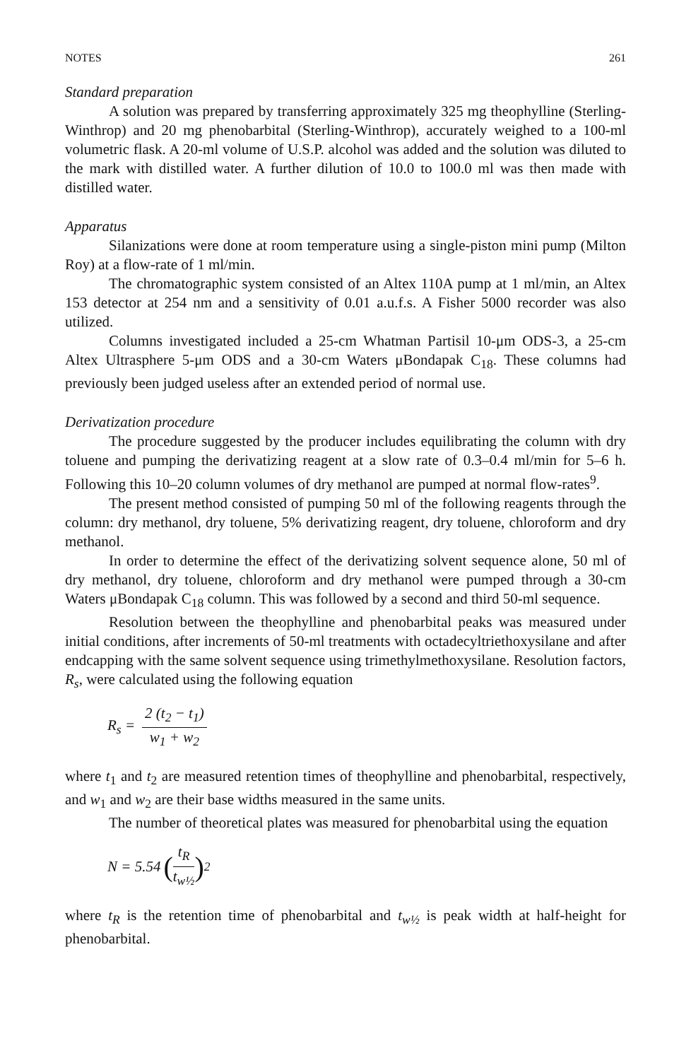NOTES 261
Standard preparation
A solution was prepared by transferring approximately 325 mg theophylline (Sterling-Winthrop) and 20 mg phenobarbital (Sterling-Winthrop), accurately weighed to a 100-ml volumetric flask. A 20-ml volume of U.S.P. alcohol was added and the solution was diluted to the mark with distilled water. A further dilution of 10.0 to 100.0 ml was then made with distilled water.
Apparatus
Silanizations were done at room temperature using a single-piston mini pump (Milton Roy) at a flow-rate of 1 ml/min.
The chromatographic system consisted of an Altex 110A pump at 1 ml/min, an Altex 153 detector at 254 nm and a sensitivity of 0.01 a.u.f.s. A Fisher 5000 recorder was also utilized.
Columns investigated included a 25-cm Whatman Partisil 10-μm ODS-3, a 25-cm Altex Ultrasphere 5-μm ODS and a 30-cm Waters μBondapak C<sub>18</sub>. These columns had previously been judged useless after an extended period of normal use.
Derivatization procedure
The procedure suggested by the producer includes equilibrating the column with dry toluene and pumping the derivatizing reagent at a slow rate of 0.3–0.4 ml/min for 5–6 h. Following this 10–20 column volumes of dry methanol are pumped at normal flow-rates<sup>9</sup>.
The present method consisted of pumping 50 ml of the following reagents through the column: dry methanol, dry toluene, 5% derivatizing reagent, dry toluene, chloroform and dry methanol.
In order to determine the effect of the derivatizing solvent sequence alone, 50 ml of dry methanol, dry toluene, chloroform and dry methanol were pumped through a 30-cm Waters μBondapak C<sub>18</sub> column. This was followed by a second and third 50-ml sequence.
Resolution between the theophylline and phenobarbital peaks was measured under initial conditions, after increments of 50-ml treatments with octadecyltriethoxysilane and after endcapping with the same solvent sequence using trimethylmethoxysilane. Resolution factors, R<sub>s</sub>, were calculated using the following equation
R<sub>s</sub> = 2 (t<sub>2</sub> − t<sub>1</sub>) w<sub>1</sub> + w<sub>2</sub>
where t<sub>1</sub> and t<sub>2</sub> are measured retention times of theophylline and phenobarbital, respectively, and w<sub>1</sub> and w<sub>2</sub> are their base widths measured in the same units.
The number of theoretical plates was measured for phenobarbital using the equation
N = 5.54 (t<sub>R</sub> t<sub>w½</sub>)<sup>2</sup>
where t<sub>R</sub> is the retention time of phenobarbital and t<sub>w½</sub> is peak width at half-height for phenobarbital.